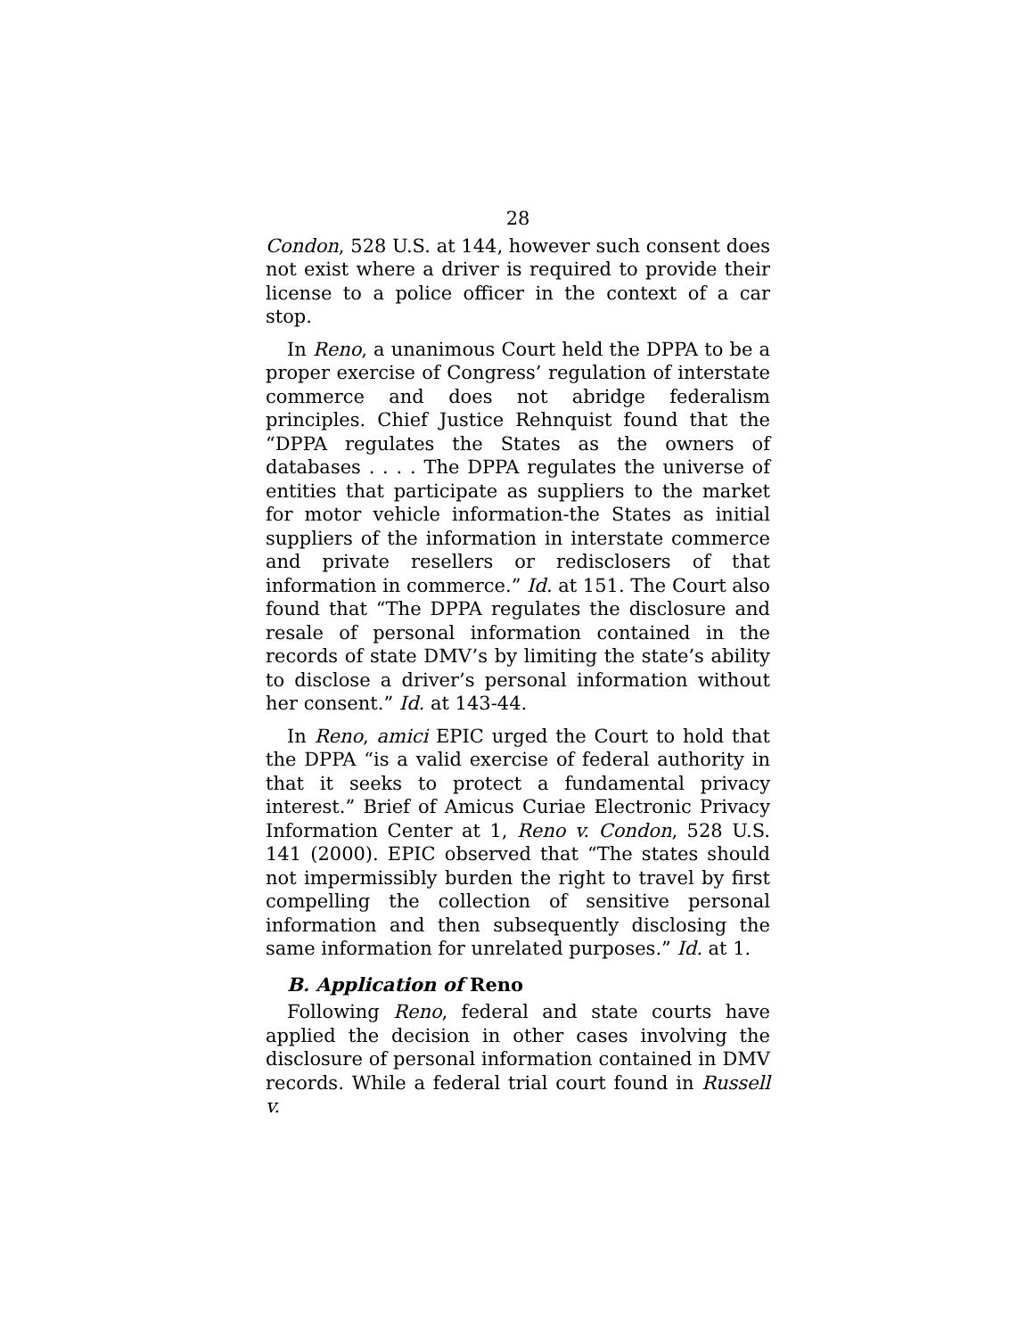28
Condon, 528 U.S. at 144, however such consent does not exist where a driver is required to provide their license to a police officer in the context of a car stop.
In Reno, a unanimous Court held the DPPA to be a proper exercise of Congress’ regulation of interstate commerce and does not abridge federalism principles. Chief Justice Rehnquist found that the “DPPA regulates the States as the owners of databases . . . . The DPPA regulates the universe of entities that participate as suppliers to the market for motor vehicle information-the States as initial suppliers of the information in interstate commerce and private resellers or redisclosers of that information in commerce.” Id. at 151. The Court also found that “The DPPA regulates the disclosure and resale of personal information contained in the records of state DMV’s by limiting the state’s ability to disclose a driver’s personal information without her consent.” Id. at 143-44.
In Reno, amici EPIC urged the Court to hold that the DPPA “is a valid exercise of federal authority in that it seeks to protect a fundamental privacy interest.” Brief of Amicus Curiae Electronic Privacy Information Center at 1, Reno v. Condon, 528 U.S. 141 (2000). EPIC observed that “The states should not impermissibly burden the right to travel by first compelling the collection of sensitive personal information and then subsequently disclosing the same information for unrelated purposes.” Id. at 1.
B. Application of Reno
Following Reno, federal and state courts have applied the decision in other cases involving the disclosure of personal information contained in DMV records. While a federal trial court found in Russell v.